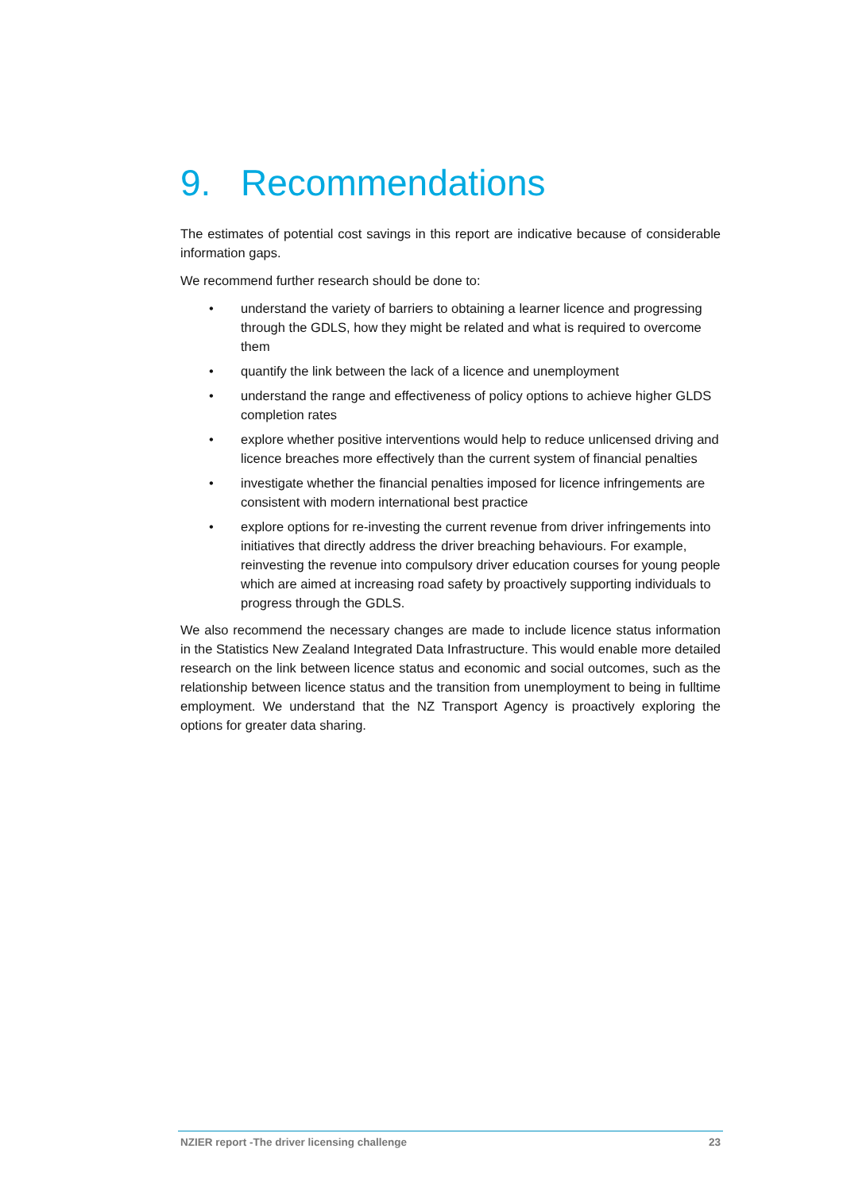9. Recommendations
The estimates of potential cost savings in this report are indicative because of considerable information gaps.
We recommend further research should be done to:
• understand the variety of barriers to obtaining a learner licence and progressing through the GDLS, how they might be related and what is required to overcome them
• quantify the link between the lack of a licence and unemployment
• understand the range and effectiveness of policy options to achieve higher GLDS completion rates
• explore whether positive interventions would help to reduce unlicensed driving and licence breaches more effectively than the current system of financial penalties
• investigate whether the financial penalties imposed for licence infringements are consistent with modern international best practice
• explore options for re-investing the current revenue from driver infringements into initiatives that directly address the driver breaching behaviours. For example, reinvesting the revenue into compulsory driver education courses for young people which are aimed at increasing road safety by proactively supporting individuals to progress through the GDLS.
We also recommend the necessary changes are made to include licence status information in the Statistics New Zealand Integrated Data Infrastructure. This would enable more detailed research on the link between licence status and economic and social outcomes, such as the relationship between licence status and the transition from unemployment to being in fulltime employment. We understand that the NZ Transport Agency is proactively exploring the options for greater data sharing.
NZIER report -The driver licensing challenge 23